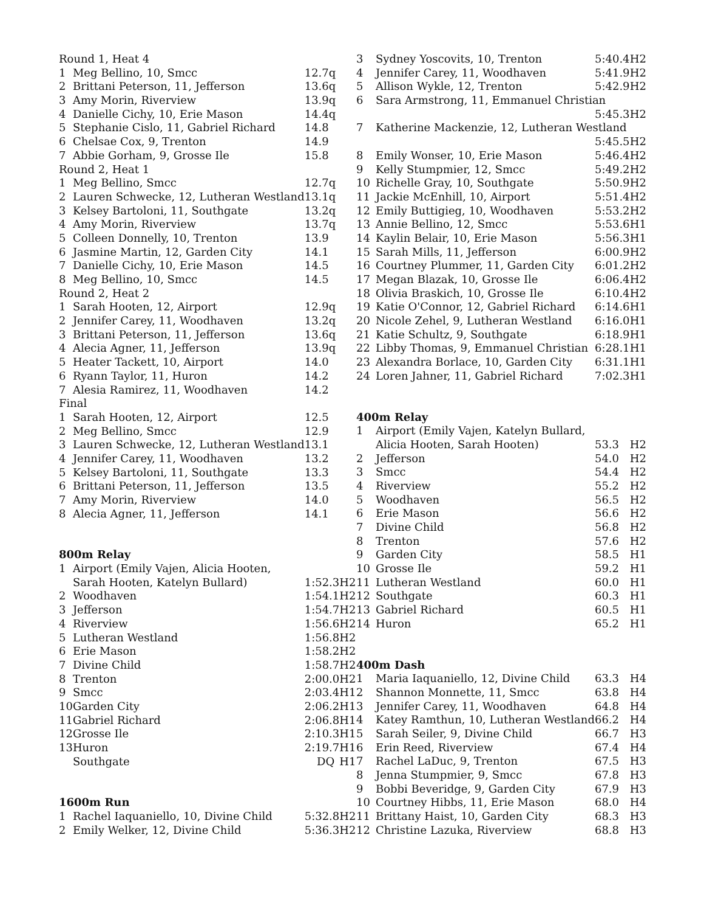| Round 1, Heat 4 | | | |
| 1 | Meg Bellino, 10, Smcc | 12.7q | |
| 2 | Brittani Peterson, 11, Jefferson | 13.6q | |
| 3 | Amy Morin, Riverview | 13.9q | |
| 4 | Danielle Cichy, 10, Erie Mason | 14.4q | |
| 5 | Stephanie Cislo, 11, Gabriel Richard | 14.8 | |
| 6 | Chelsae Cox, 9, Trenton | 14.9 | |
| 7 | Abbie Gorham, 9, Grosse Ile | 15.8 | |
| Round 2, Heat 1 | | | |
| 1 | Meg Bellino, Smcc | 12.7q | |
| 2 | Lauren Schwecke, 12, Lutheran Westland | 13.1q | |
| 3 | Kelsey Bartoloni, 11, Southgate | 13.2q | |
| 4 | Amy Morin, Riverview | 13.7q | |
| 5 | Colleen Donnelly, 10, Trenton | 13.9 | |
| 6 | Jasmine Martin, 12, Garden City | 14.1 | |
| 7 | Danielle Cichy, 10, Erie Mason | 14.5 | |
| 8 | Meg Bellino, 10, Smcc | 14.5 | |
| Round 2, Heat 2 | | | |
| 1 | Sarah Hooten, 12, Airport | 12.9q | |
| 2 | Jennifer Carey, 11, Woodhaven | 13.2q | |
| 3 | Brittani Peterson, 11, Jefferson | 13.6q | |
| 4 | Alecia Agner, 11, Jefferson | 13.9q | |
| 5 | Heater Tackett, 10, Airport | 14.0 | |
| 6 | Ryann Taylor, 11, Huron | 14.2 | |
| 7 | Alesia Ramirez, 11, Woodhaven | 14.2 | |
| Final | | | |
| 1 | Sarah Hooten, 12, Airport | 12.5 | |
| 2 | Meg Bellino, Smcc | 12.9 | |
| 3 | Lauren Schwecke, 12, Lutheran Westland | 13.1 | |
| 4 | Jennifer Carey, 11, Woodhaven | 13.2 | |
| 5 | Kelsey Bartoloni, 11, Southgate | 13.3 | |
| 6 | Brittani Peterson, 11, Jefferson | 13.5 | |
| 7 | Amy Morin, Riverview | 14.0 | |
| 8 | Alecia Agner, 11, Jefferson | 14.1 | |
| 800m Relay | | | |
| 1 | Airport (Emily Vajen, Alicia Hooten, | | |
| | Sarah Hooten, Katelyn Bullard) | 1:52.3 | H2 |
| 2 | Woodhaven | 1:54.1 | H2 |
| 3 | Jefferson | 1:54.7 | H2 |
| 4 | Riverview | 1:56.6 | H2 |
| 5 | Lutheran Westland | 1:56.8 | H2 |
| 6 | Erie Mason | 1:58.2 | H2 |
| 7 | Divine Child | 1:58.7 | H2 |
| 8 | Trenton | 2:00.0 | H2 |
| 9 | Smcc | 2:03.4 | H1 |
| 10 | Garden City | 2:06.2 | H1 |
| 11 | Gabriel Richard | 2:06.8 | H1 |
| 12 | Grosse Ile | 2:10.3 | H1 |
| 13 | Huron | 2:19.7 | H1 |
| | Southgate | DQ | H1 |
| 1600m Run | | | |
| 1 | Rachel Iaquaniello, 10, Divine Child | 5:32.8 | H2 |
| 2 | Emily Welker, 12, Divine Child | 5:36.3 | H2 |
| 3 | Sydney Yoscovits, 10, Trenton | 5:40.4 | H2 |
| 4 | Jennifer Carey, 11, Woodhaven | 5:41.9 | H2 |
| 5 | Allison Wykle, 12, Trenton | 5:42.9 | H2 |
| 6 | Sara Armstrong, 11, Emmanuel Christian | | |
| | | 5:45.3 | H2 |
| 7 | Katherine Mackenzie, 12, Lutheran Westland | | |
| | | 5:45.5 | H2 |
| 8 | Emily Wonser, 10, Erie Mason | 5:46.4 | H2 |
| 9 | Kelly Stumpmier, 12, Smcc | 5:49.2 | H2 |
| 10 | Richelle Gray, 10, Southgate | 5:50.9 | H2 |
| 11 | Jackie McEnhill, 10, Airport | 5:51.4 | H2 |
| 12 | Emily Buttigieg, 10, Woodhaven | 5:53.2 | H2 |
| 13 | Annie Bellino, 12, Smcc | 5:53.6 | H1 |
| 14 | Kaylin Belair, 10, Erie Mason | 5:56.3 | H1 |
| 15 | Sarah Mills, 11, Jefferson | 6:00.9 | H2 |
| 16 | Courtney Plummer, 11, Garden City | 6:01.2 | H2 |
| 17 | Megan Blazak, 10, Grosse Ile | 6:06.4 | H2 |
| 18 | Olivia Braskich, 10, Grosse Ile | 6:10.4 | H2 |
| 19 | Katie O'Connor, 12, Gabriel Richard | 6:14.6 | H1 |
| 20 | Nicole Zehel, 9, Lutheran Westland | 6:16.0 | H1 |
| 21 | Katie Schultz, 9, Southgate | 6:18.9 | H1 |
| 22 | Libby Thomas, 9, Emmanuel Christian | 6:28.1 | H1 |
| 23 | Alexandra Borlace, 10, Garden City | 6:31.1 | H1 |
| 24 | Loren Jahner, 11, Gabriel Richard | 7:02.3 | H1 |
| 400m Relay | | | |
| 1 | Airport (Emily Vajen, Katelyn Bullard, | | |
| | Alicia Hooten, Sarah Hooten) | 53.3 | H2 |
| 2 | Jefferson | 54.0 | H2 |
| 3 | Smcc | 54.4 | H2 |
| 4 | Riverview | 55.2 | H2 |
| 5 | Woodhaven | 56.5 | H2 |
| 6 | Erie Mason | 56.6 | H2 |
| 7 | Divine Child | 56.8 | H2 |
| 8 | Trenton | 57.6 | H2 |
| 9 | Garden City | 58.5 | H1 |
| 10 | Grosse Ile | 59.2 | H1 |
| 11 | Lutheran Westland | 60.0 | H1 |
| 12 | Southgate | 60.3 | H1 |
| 13 | Gabriel Richard | 60.5 | H1 |
| 14 | Huron | 65.2 | H1 |
| 400m Dash | | | |
| 1 | Maria Iaquaniello, 12, Divine Child | 63.3 | H4 |
| 2 | Shannon Monnette, 11, Smcc | 63.8 | H4 |
| 3 | Jennifer Carey, 11, Woodhaven | 64.8 | H4 |
| 4 | Katey Ramthun, 10, Lutheran Westland | 66.2 | H4 |
| 5 | Sarah Seiler, 9, Divine Child | 66.7 | H3 |
| 6 | Erin Reed, Riverview | 67.4 | H4 |
| 7 | Rachel LaDuc, 9, Trenton | 67.5 | H3 |
| 8 | Jenna Stumpmier, 9, Smcc | 67.8 | H3 |
| 9 | Bobbi Beveridge, 9, Garden City | 67.9 | H3 |
| 10 | Courtney Hibbs, 11, Erie Mason | 68.0 | H4 |
| 11 | Brittany Haist, 10, Garden City | 68.3 | H3 |
| 12 | Christine Lazuka, Riverview | 68.8 | H3 |